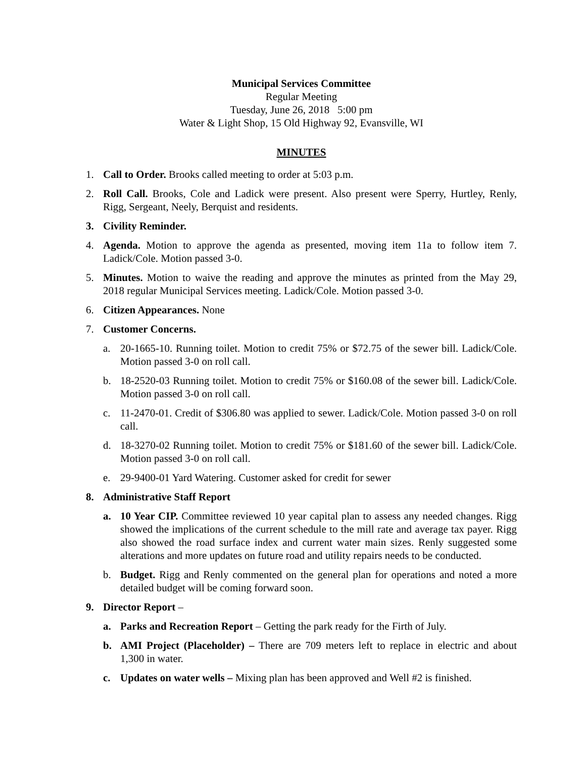Municipal Services Committee
Regular Meeting
Tuesday, June 26, 2018 5:00 pm
Water & Light Shop, 15 Old Highway 92, Evansville, WI
MINUTES
1. Call to Order. Brooks called meeting to order at 5:03 p.m.
2. Roll Call. Brooks, Cole and Ladick were present. Also present were Sperry, Hurtley, Renly, Rigg, Sergeant, Neely, Berquist and residents.
3. Civility Reminder.
4. Agenda. Motion to approve the agenda as presented, moving item 11a to follow item 7. Ladick/Cole. Motion passed 3-0.
5. Minutes. Motion to waive the reading and approve the minutes as printed from the May 29, 2018 regular Municipal Services meeting. Ladick/Cole. Motion passed 3-0.
6. Citizen Appearances. None
7. Customer Concerns.
a. 20-1665-10. Running toilet. Motion to credit 75% or $72.75 of the sewer bill. Ladick/Cole. Motion passed 3-0 on roll call.
b. 18-2520-03 Running toilet. Motion to credit 75% or $160.08 of the sewer bill. Ladick/Cole. Motion passed 3-0 on roll call.
c. 11-2470-01. Credit of $306.80 was applied to sewer. Ladick/Cole. Motion passed 3-0 on roll call.
d. 18-3270-02 Running toilet. Motion to credit 75% or $181.60 of the sewer bill. Ladick/Cole. Motion passed 3-0 on roll call.
e. 29-9400-01 Yard Watering. Customer asked for credit for sewer
8. Administrative Staff Report
a. 10 Year CIP. Committee reviewed 10 year capital plan to assess any needed changes. Rigg showed the implications of the current schedule to the mill rate and average tax payer. Rigg also showed the road surface index and current water main sizes. Renly suggested some alterations and more updates on future road and utility repairs needs to be conducted.
b. Budget. Rigg and Renly commented on the general plan for operations and noted a more detailed budget will be coming forward soon.
9. Director Report –
a. Parks and Recreation Report – Getting the park ready for the Firth of July.
b. AMI Project (Placeholder) – There are 709 meters left to replace in electric and about 1,300 in water.
c. Updates on water wells – Mixing plan has been approved and Well #2 is finished.